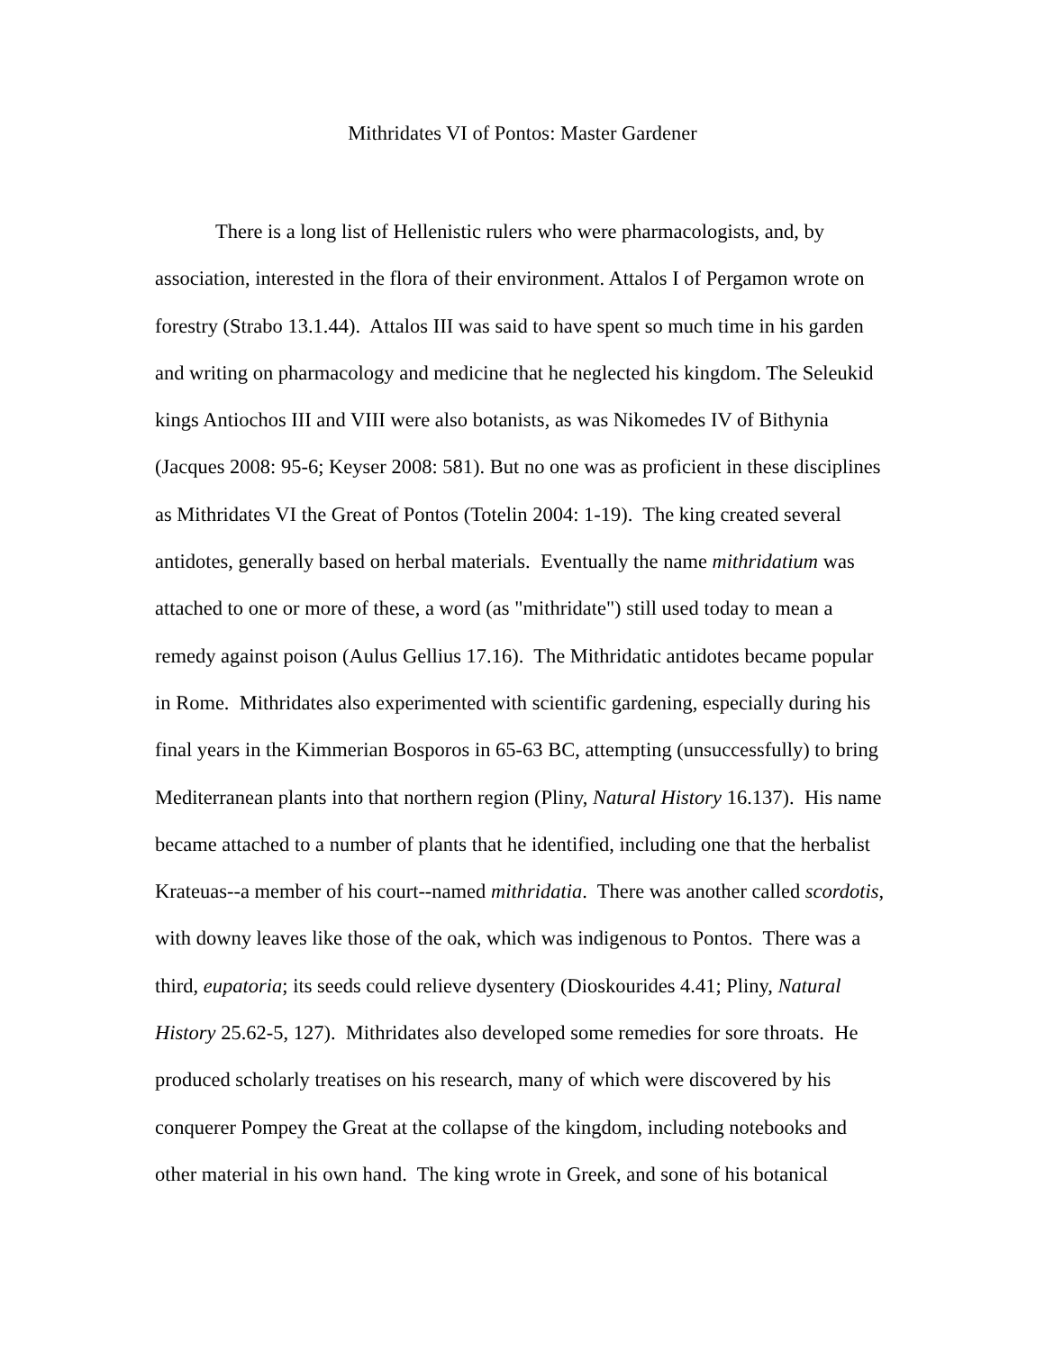Mithridates VI of Pontos: Master Gardener
There is a long list of Hellenistic rulers who were pharmacologists, and, by association, interested in the flora of their environment. Attalos I of Pergamon wrote on forestry (Strabo 13.1.44). Attalos III was said to have spent so much time in his garden and writing on pharmacology and medicine that he neglected his kingdom. The Seleukid kings Antiochos III and VIII were also botanists, as was Nikomedes IV of Bithynia (Jacques 2008: 95-6; Keyser 2008: 581). But no one was as proficient in these disciplines as Mithridates VI the Great of Pontos (Totelin 2004: 1-19). The king created several antidotes, generally based on herbal materials. Eventually the name mithridatium was attached to one or more of these, a word (as "mithridate") still used today to mean a remedy against poison (Aulus Gellius 17.16). The Mithridatic antidotes became popular in Rome. Mithridates also experimented with scientific gardening, especially during his final years in the Kimmerian Bosporos in 65-63 BC, attempting (unsuccessfully) to bring Mediterranean plants into that northern region (Pliny, Natural History 16.137). His name became attached to a number of plants that he identified, including one that the herbalist Krateuas--a member of his court--named mithridatia. There was another called scordotis, with downy leaves like those of the oak, which was indigenous to Pontos. There was a third, eupatoria; its seeds could relieve dysentery (Dioskourides 4.41; Pliny, Natural History 25.62-5, 127). Mithridates also developed some remedies for sore throats. He produced scholarly treatises on his research, many of which were discovered by his conquerer Pompey the Great at the collapse of the kingdom, including notebooks and other material in his own hand. The king wrote in Greek, and sone of his botanical